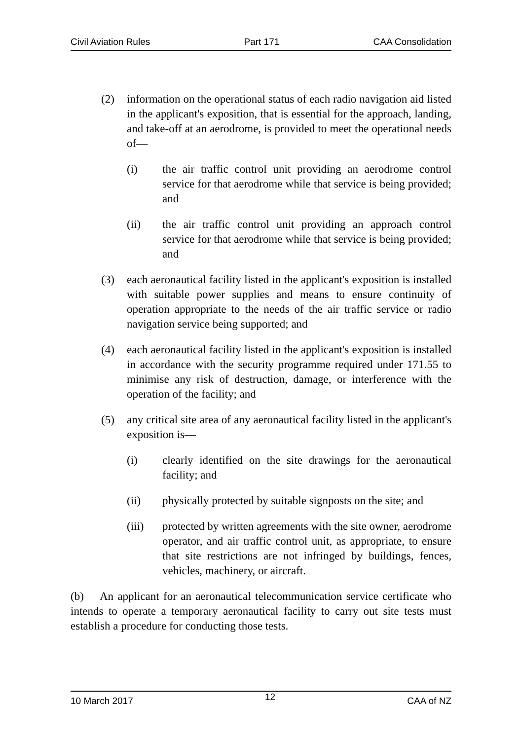Civil Aviation Rules Part 171 CAA Consolidation
(2) information on the operational status of each radio navigation aid listed in the applicant's exposition, that is essential for the approach, landing, and take-off at an aerodrome, is provided to meet the operational needs of—
(i) the air traffic control unit providing an aerodrome control service for that aerodrome while that service is being provided; and
(ii) the air traffic control unit providing an approach control service for that aerodrome while that service is being provided; and
(3) each aeronautical facility listed in the applicant's exposition is installed with suitable power supplies and means to ensure continuity of operation appropriate to the needs of the air traffic service or radio navigation service being supported; and
(4) each aeronautical facility listed in the applicant's exposition is installed in accordance with the security programme required under 171.55 to minimise any risk of destruction, damage, or interference with the operation of the facility; and
(5) any critical site area of any aeronautical facility listed in the applicant's exposition is—
(i) clearly identified on the site drawings for the aeronautical facility; and
(ii) physically protected by suitable signposts on the site; and
(iii) protected by written agreements with the site owner, aerodrome operator, and air traffic control unit, as appropriate, to ensure that site restrictions are not infringed by buildings, fences, vehicles, machinery, or aircraft.
(b) An applicant for an aeronautical telecommunication service certificate who intends to operate a temporary aeronautical facility to carry out site tests must establish a procedure for conducting those tests.
10 March 2017 12 CAA of NZ